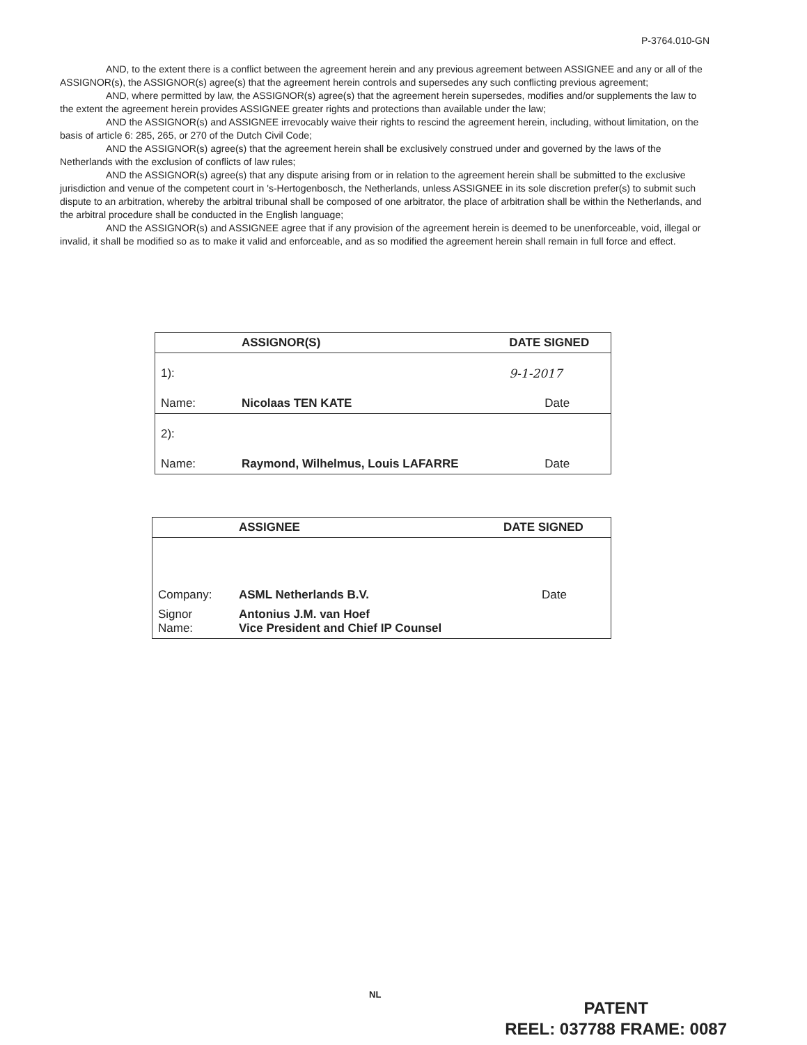P-3764.010-GN
AND, to the extent there is a conflict between the agreement herein and any previous agreement between ASSIGNEE and any or all of the ASSIGNOR(s), the ASSIGNOR(s) agree(s) that the agreement herein controls and supersedes any such conflicting previous agreement;
AND, where permitted by law, the ASSIGNOR(s) agree(s) that the agreement herein supersedes, modifies and/or supplements the law to the extent the agreement herein provides ASSIGNEE greater rights and protections than available under the law;
AND the ASSIGNOR(s) and ASSIGNEE irrevocably waive their rights to rescind the agreement herein, including, without limitation, on the basis of article 6: 285, 265, or 270 of the Dutch Civil Code;
AND the ASSIGNOR(s) agree(s) that the agreement herein shall be exclusively construed under and governed by the laws of the Netherlands with the exclusion of conflicts of law rules;
AND the ASSIGNOR(s) agree(s) that any dispute arising from or in relation to the agreement herein shall be submitted to the exclusive jurisdiction and venue of the competent court in 's-Hertogenbosch, the Netherlands, unless ASSIGNEE in its sole discretion prefer(s) to submit such dispute to an arbitration, whereby the arbitral tribunal shall be composed of one arbitrator, the place of arbitration shall be within the Netherlands, and the arbitral procedure shall be conducted in the English language;
AND the ASSIGNOR(s) and ASSIGNEE agree that if any provision of the agreement herein is deemed to be unenforceable, void, illegal or invalid, it shall be modified so as to make it valid and enforceable, and as so modified the agreement herein shall remain in full force and effect.
| | ASSIGNOR(S) | DATE SIGNED |
| 1): | | 9-1-2017 |
| Name: | Nicolaas TEN KATE | Date |
| 2): | | |
| Name: | Raymond, Wilhelmus, Louis LAFARRE | Date |
| | ASSIGNEE | DATE SIGNED |
| Company: | ASML Netherlands B.V. | Date |
| Signor Name: | Antonius J.M. van Hoef Vice President and Chief IP Counsel | |
NL
PATENT
REEL: 037788 FRAME: 0087